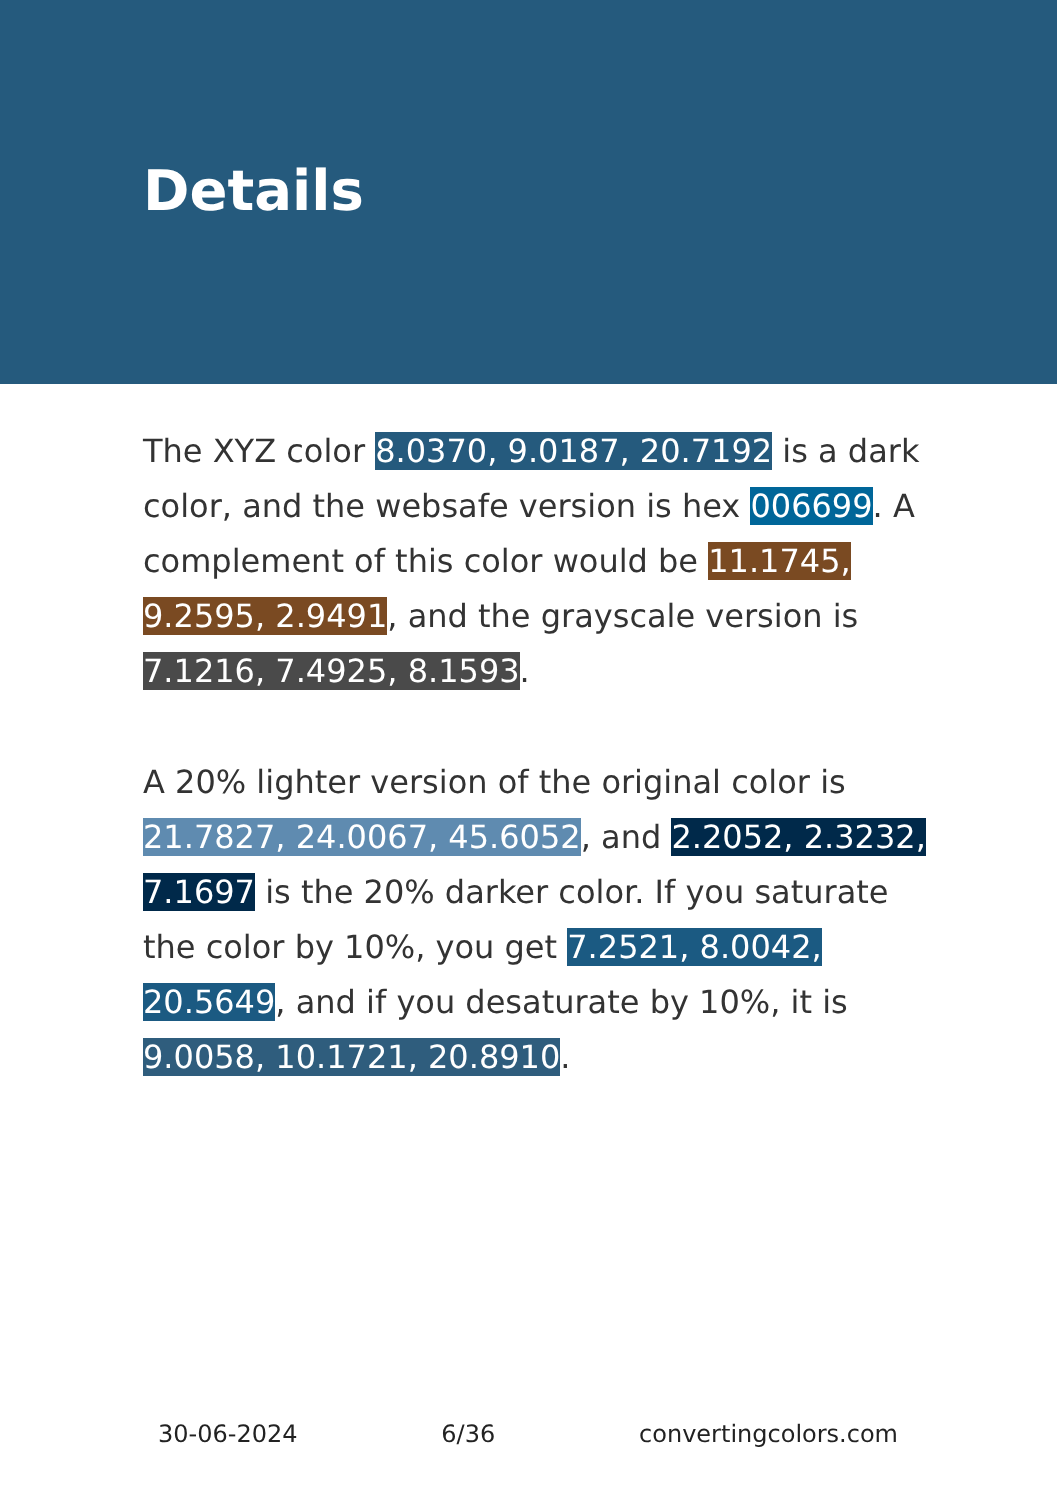Details
The XYZ color 8.0370, 9.0187, 20.7192 is a dark color, and the websafe version is hex 006699. A complement of this color would be 11.1745, 9.2595, 2.9491, and the grayscale version is 7.1216, 7.4925, 8.1593.
A 20% lighter version of the original color is 21.7827, 24.0067, 45.6052, and 2.2052, 2.3232, 7.1697 is the 20% darker color. If you saturate the color by 10%, you get 7.2521, 8.0042, 20.5649, and if you desaturate by 10%, it is 9.0058, 10.1721, 20.8910.
30-06-2024 6/36 convertingcolors.com